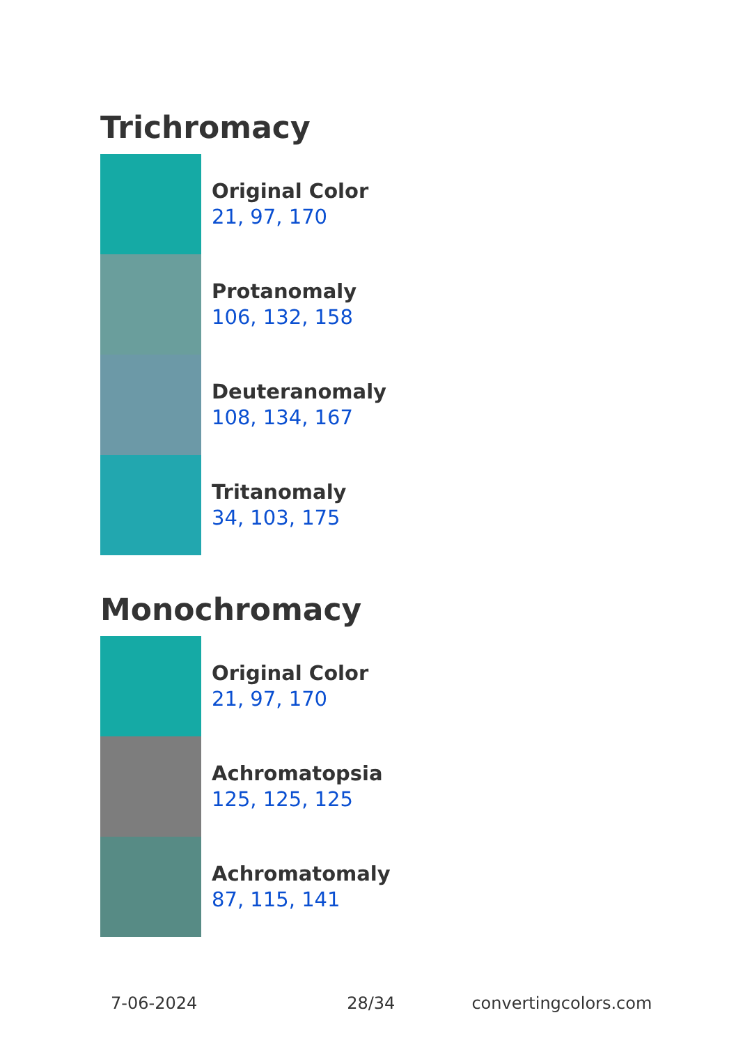Trichromacy
Original Color
21, 97, 170
Protanomaly
106, 132, 158
Deuteranomaly
108, 134, 167
Tritanomaly
34, 103, 175
Monochromacy
Original Color
21, 97, 170
Achromatopsia
125, 125, 125
Achromatomaly
87, 115, 141
7-06-2024 28/34 convertingcolors.com